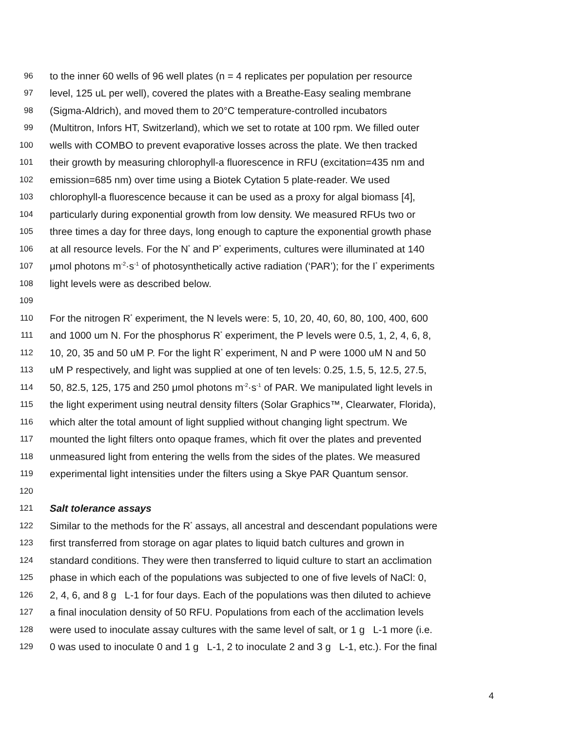96 to the inner 60 wells of 96 well plates (n = 4 replicates per population per resource
97 level, 125 uL per well), covered the plates with a Breathe-Easy sealing membrane
98 (Sigma-Aldrich), and moved them to 20°C temperature-controlled incubators
99 (Multitron, Infors HT, Switzerland), which we set to rotate at 100 rpm. We filled outer
100 wells with COMBO to prevent evaporative losses across the plate. We then tracked
101 their growth by measuring chlorophyll-a fluorescence in RFU (excitation=435 nm and
102 emission=685 nm) over time using a Biotek Cytation 5 plate-reader. We used
103 chlorophyll-a fluorescence because it can be used as a proxy for algal biomass [4],
104 particularly during exponential growth from low density. We measured RFUs two or
105 three times a day for three days, long enough to capture the exponential growth phase
106 at all resource levels. For the N<sup>*</sup> and P<sup>*</sup> experiments, cultures were illuminated at 140
107 μmol photons m<sup>-2</sup>·s<sup>-1</sup> of photosynthetically active radiation (‘PAR’); for the I<sup>*</sup> experiments
108 light levels were as described below.
109
110 For the nitrogen R<sup>*</sup> experiment, the N levels were: 5, 10, 20, 40, 60, 80, 100, 400, 600
111 and 1000 um N. For the phosphorus R<sup>*</sup> experiment, the P levels were 0.5, 1, 2, 4, 6, 8,
112 10, 20, 35 and 50 uM P. For the light R<sup>*</sup> experiment, N and P were 1000 uM N and 50
113 uM P respectively, and light was supplied at one of ten levels: 0.25, 1.5, 5, 12.5, 27.5,
114 50, 82.5, 125, 175 and 250 μmol photons m<sup>-2</sup>·s<sup>-1</sup> of PAR. We manipulated light levels in
115 the light experiment using neutral density filters (Solar Graphics™, Clearwater, Florida),
116 which alter the total amount of light supplied without changing light spectrum. We
117 mounted the light filters onto opaque frames, which fit over the plates and prevented
118 unmeasured light from entering the wells from the sides of the plates. We measured
119 experimental light intensities under the filters using a Skye PAR Quantum sensor.
120
121 Salt tolerance assays
122 Similar to the methods for the R<sup>*</sup> assays, all ancestral and descendant populations were
123 first transferred from storage on agar plates to liquid batch cultures and grown in
124 standard conditions. They were then transferred to liquid culture to start an acclimation
125 phase in which each of the populations was subjected to one of five levels of NaCl: 0,
126 2, 4, 6, and 8 g L-1 for four days. Each of the populations was then diluted to achieve
127 a final inoculation density of 50 RFU. Populations from each of the acclimation levels
128 were used to inoculate assay cultures with the same level of salt, or 1 g L-1 more (i.e.
129 0 was used to inoculate 0 and 1 g L-1, 2 to inoculate 2 and 3 g L-1, etc.). For the final
4